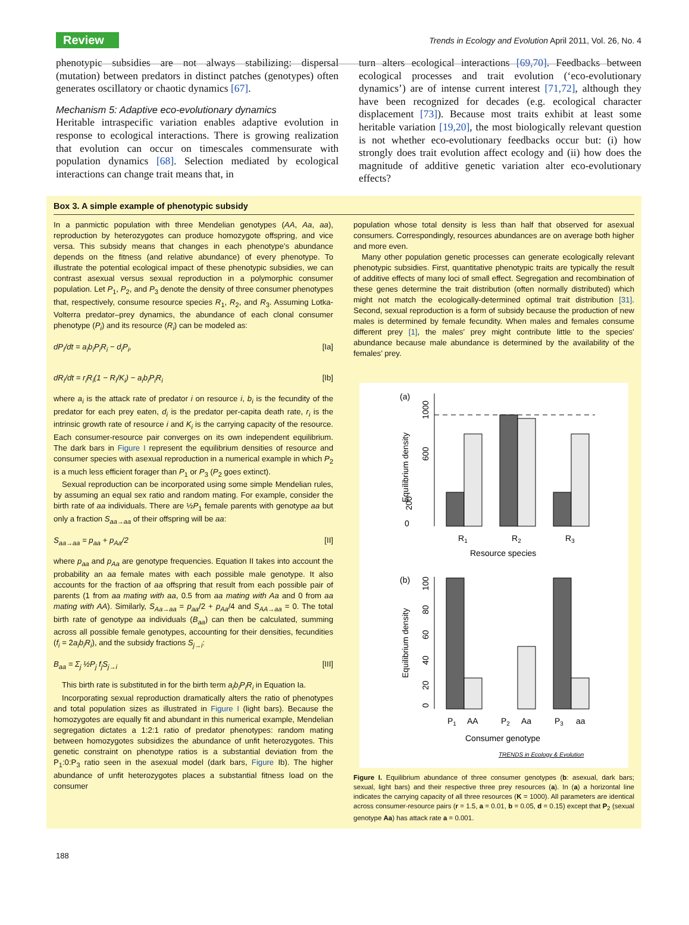Review Trends in Ecology and Evolution April 2011, Vol. 26, No. 4
phenotypic subsidies are not always stabilizing: dispersal (mutation) between predators in distinct patches (genotypes) often generates oscillatory or chaotic dynamics [67].
Mechanism 5: Adaptive eco-evolutionary dynamics
Heritable intraspecific variation enables adaptive evolution in response to ecological interactions. There is growing realization that evolution can occur on timescales commensurate with population dynamics [68]. Selection mediated by ecological interactions can change trait means that, in
turn alters ecological interactions [69,70]. Feedbacks between ecological processes and trait evolution (‘eco-evolutionary dynamics’) are of intense current interest [71,72], although they have been recognized for decades (e.g. ecological character displacement [73]). Because most traits exhibit at least some heritable variation [19,20], the most biologically relevant question is not whether eco-evolutionary feedbacks occur but: (i) how strongly does trait evolution affect ecology and (ii) how does the magnitude of additive genetic variation alter eco-evolutionary effects?
Box 3. A simple example of phenotypic subsidy
In a panmictic population with three Mendelian genotypes (AA, Aa, aa), reproduction by heterozygotes can produce homozygote offspring, and vice versa. This subsidy means that changes in each phenotype’s abundance depends on the fitness (and relative abundance) of every phenotype. To illustrate the potential ecological impact of these phenotypic subsidies, we can contrast asexual versus sexual reproduction in a polymorphic consumer population. Let P<sub>1</sub>, P<sub>2</sub>, and P<sub>3</sub> denote the density of three consumer phenotypes that, respectively, consume resource species R<sub>1</sub>, R<sub>2</sub>, and R<sub>3</sub>. Assuming Lotka-Volterra predator–prey dynamics, the abundance of each clonal consumer phenotype (P<sub>i</sub>) and its resource (R<sub>i</sub>) can be modeled as:
dP<sub>i</sub>/dt = a<sub>i</sub>b<sub>i</sub>P<sub>i</sub>R<sub>i</sub> − d<sub>i</sub>P<sub>i</sub>, [Ia]
dR<sub>i</sub>/dt = r<sub>i</sub>R<sub>i</sub>(1 − R<sub>i</sub>/K<sub>i</sub>) − a<sub>i</sub>b<sub>i</sub>P<sub>i</sub>R<sub>i</sub> [Ib]
where a<sub>i</sub> is the attack rate of predator i on resource i, b<sub>i</sub> is the fecundity of the predator for each prey eaten, d<sub>i</sub> is the predator per-capita death rate, r<sub>i</sub> is the intrinsic growth rate of resource i and K<sub>i</sub> is the carrying capacity of the resource. Each consumer-resource pair converges on its own independent equilibrium. The dark bars in Figure I represent the equilibrium densities of resource and consumer species with asexual reproduction in a numerical example in which P<sub>2</sub> is a much less efficient forager than P<sub>1</sub> or P<sub>3</sub> (P<sub>2</sub> goes extinct).
Sexual reproduction can be incorporated using some simple Mendelian rules, by assuming an equal sex ratio and random mating. For example, consider the birth rate of aa individuals. There are ½P<sub>1</sub> female parents with genotype aa but only a fraction S<sub>aa→aa</sub> of their offspring will be aa:
S<sub>aa→aa</sub> = p<sub>aa</sub> + p<sub>Aa</sub>/2 [II]
where p<sub>aa</sub> and p<sub>Aa</sub> are genotype frequencies. Equation II takes into account the probability an aa female mates with each possible male genotype. It also accounts for the fraction of aa offspring that result from each possible pair of parents (1 from aa mating with aa, 0.5 from aa mating with Aa and 0 from aa mating with AA). Similarly, S<sub>Aa→aa</sub> = p<sub>aa</sub>/2 + p<sub>Aa</sub>/4 and S<sub>AA→aa</sub> = 0. The total birth rate of genotype aa individuals (B<sub>aa</sub>) can then be calculated, summing across all possible female genotypes, accounting for their densities, fecundities (f<sub>i</sub> = 2a<sub>i</sub>b<sub>i</sub>R<sub>i</sub>), and the subsidy fractions S<sub>j→i</sub>:
B<sub>aa</sub> = Σ<sub>j</sub> ½P<sub>j</sub> f<sub>j</sub>S<sub>j→i</sub> [III]
This birth rate is substituted in for the birth term a<sub>i</sub>b<sub>i</sub>P<sub>i</sub>R<sub>i</sub> in Equation Ia.
Incorporating sexual reproduction dramatically alters the ratio of phenotypes and total population sizes as illustrated in Figure I (light bars). Because the homozygotes are equally fit and abundant in this numerical example, Mendelian segregation dictates a 1:2:1 ratio of predator phenotypes: random mating between homozygotes subsidizes the abundance of unfit heterozygotes. This genetic constraint on phenotype ratios is a substantial deviation from the P<sub>1</sub>:0:P<sub>3</sub> ratio seen in the asexual model (dark bars, Figure Ib). The higher abundance of unfit heterozygotes places a substantial fitness load on the consumer
population whose total density is less than half that observed for asexual consumers. Correspondingly, resources abundances are on average both higher and more even.
Many other population genetic processes can generate ecologically relevant phenotypic subsidies. First, quantitative phenotypic traits are typically the result of additive effects of many loci of small effect. Segregation and recombination of these genes determine the trait distribution (often normally distributed) which might not match the ecologically-determined optimal trait distribution [31]. Second, sexual reproduction is a form of subsidy because the production of new males is determined by female fecundity. When males and females consume different prey [1], the males’ prey might contribute little to the species’ abundance because male abundance is determined by the availability of the females’ prey.
(a)
0
200
600
1000
Equilibrium density
R1
R2
R3
Resource species
(b)
0
20
40
60
80
100
Equilibrium density
P1
AA
P2
Aa
P3
aa
Consumer genotype
TRENDS in Ecology & Evolution
Figure I. Equilibrium abundance of three consumer genotypes (b: asexual, dark bars; sexual, light bars) and their respective three prey resources (a). In (a) a horizontal line indicates the carrying capacity of all three resources (K = 1000). All parameters are identical across consumer-resource pairs (r = 1.5, a = 0.01, b = 0.05, d = 0.15) except that P<sub>2</sub> (sexual genotype Aa) has attack rate a = 0.001.
188